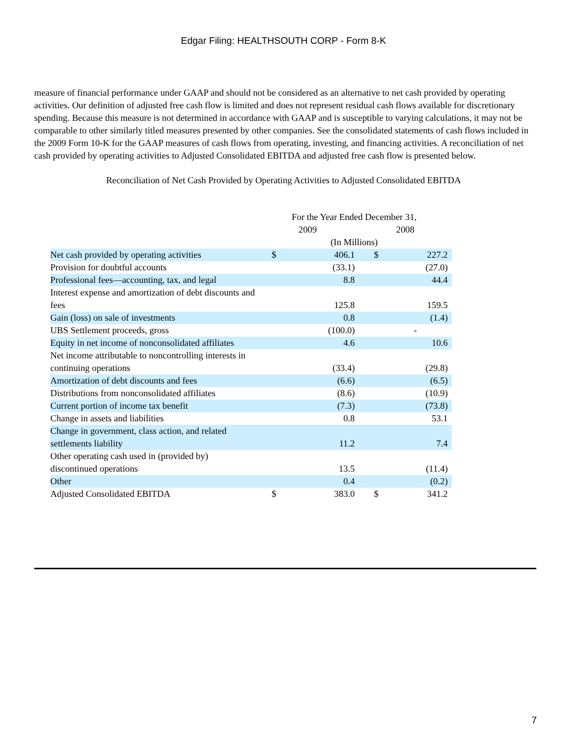Edgar Filing: HEALTHSOUTH CORP - Form 8-K
measure of financial performance under GAAP and should not be considered as an alternative to net cash provided by operating activities. Our definition of adjusted free cash flow is limited and does not represent residual cash flows available for discretionary spending. Because this measure is not determined in accordance with GAAP and is susceptible to varying calculations, it may not be comparable to other similarly titled measures presented by other companies. See the consolidated statements of cash flows included in the 2009 Form 10-K for the GAAP measures of cash flows from operating, investing, and financing activities. A reconciliation of net cash provided by operating activities to Adjusted Consolidated EBITDA and adjusted free cash flow is presented below.
Reconciliation of Net Cash Provided by Operating Activities to Adjusted Consolidated EBITDA
| | For the Year Ended December 31, | | | |
| | 2009 | | 2008 | |
| | (In Millions) | | | |
| Net cash provided by operating activities | $ | 406.1 | $ | 227.2 |
| Provision for doubtful accounts | | (33.1) | | (27.0) |
| Professional fees—accounting, tax, and legal | | 8.8 | | 44.4 |
| Interest expense and amortization of debt discounts and fees | | 125.8 | | 159.5 |
| Gain (loss) on sale of investments | | 0.8 | | (1.4) |
| UBS Settlement proceeds, gross | | (100.0) | | - |
| Equity in net income of nonconsolidated affiliates | | 4.6 | | 10.6 |
| Net income attributable to noncontrolling interests in continuing operations | | (33.4) | | (29.8) |
| Amortization of debt discounts and fees | | (6.6) | | (6.5) |
| Distributions from nonconsolidated affiliates | | (8.6) | | (10.9) |
| Current portion of income tax benefit | | (7.3) | | (73.8) |
| Change in assets and liabilities | | 0.8 | | 53.1 |
| Change in government, class action, and related settlements liability | | 11.2 | | 7.4 |
| Other operating cash used in (provided by) discontinued operations | | 13.5 | | (11.4) |
| Other | | 0.4 | | (0.2) |
| Adjusted Consolidated EBITDA | $ | 383.0 | $ | 341.2 |
7